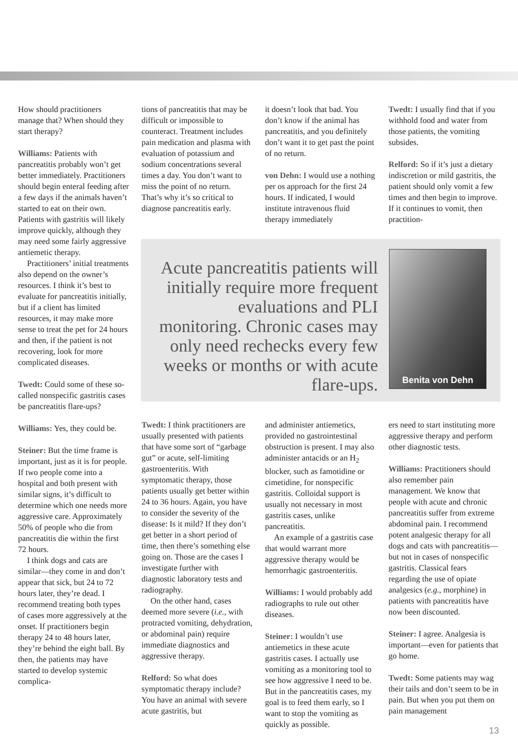How should practitioners manage that? When should they start therapy?
Williams: Patients with pancreatitis probably won’t get better immediately. Practitioners should begin enteral feeding after a few days if the animals haven’t started to eat on their own. Patients with gastritis will likely improve quickly, although they may need some fairly aggressive antiemetic therapy.
Practitioners’ initial treatments also depend on the owner’s resources. I think it’s best to evaluate for pancreatitis initially, but if a client has limited resources, it may make more sense to treat the pet for 24 hours and then, if the patient is not recovering, look for more complicated diseases.
Twedt: Could some of these so-called nonspecific gastritis cases be pancreatitis flare-ups?
Williams: Yes, they could be.
Steiner: But the time frame is important, just as it is for people. If two people come into a hospital and both present with similar signs, it’s difficult to determine which one needs more aggressive care. Approximately 50% of people who die from pancreatitis die within the first 72 hours.
I think dogs and cats are similar—they come in and don’t appear that sick, but 24 to 72 hours later, they’re dead. I recommend treating both types of cases more aggressively at the onset. If practitioners begin therapy 24 to 48 hours later, they’re behind the eight ball. By then, the patients may have started to develop systemic complica-
tions of pancreatitis that may be difficult or impossible to counteract. Treatment includes pain medication and plasma with evaluation of potassium and sodium concentrations several times a day. You don’t want to miss the point of no return. That’s why it’s so critical to diagnose pancreatitis early.
it doesn’t look that bad. You don’t know if the animal has pancreatitis, and you definitely don’t want it to get past the point of no return.
von Dehn: I would use a nothing per os approach for the first 24 hours. If indicated, I would institute intravenous fluid therapy immediately
Twedt: I usually find that if you withhold food and water from those patients, the vomiting subsides.
Relford: So if it’s just a dietary indiscretion or mild gastritis, the patient should only vomit a few times and then begin to improve. If it continues to vomit, then practition-
Acute pancreatitis patients will initially require more frequent evaluations and PLI monitoring. Chronic cases may only need rechecks every few weeks or months or with acute flare-ups.
Benita von Dehn
Twedt: I think practitioners are usually presented with patients that have some sort of “garbage gut” or acute, self-limiting gastroenteritis. With symptomatic therapy, those patients usually get better within 24 to 36 hours. Again, you have to consider the severity of the disease: Is it mild? If they don’t get better in a short period of time, then there’s something else going on. Those are the cases I investigate further with diagnostic laboratory tests and radiography.
On the other hand, cases deemed more severe (i.e., with protracted vomiting, dehydration, or abdominal pain) require immediate diagnostics and aggressive therapy.
Relford: So what does symptomatic therapy include? You have an animal with severe acute gastritis, but
and administer antiemetics, provided no gastrointestinal obstruction is present. I may also administer antacids or an H<sub>2</sub> blocker, such as famotidine or cimetidine, for nonspecific gastritis. Colloidal support is usually not necessary in most gastritis cases, unlike pancreatitis.
An example of a gastritis case that would warrant more aggressive therapy would be hemorrhagic gastroenteritis.
Williams: I would probably add radiographs to rule out other diseases.
Steiner: I wouldn’t use antiemetics in these acute gastritis cases. I actually use vomiting as a monitoring tool to see how aggressive I need to be. But in the pancreatitis cases, my goal is to feed them early, so I want to stop the vomiting as quickly as possible.
ers need to start instituting more aggressive therapy and perform other diagnostic tests.
Williams: Practitioners should also remember pain management. We know that people with acute and chronic pancreatitis suffer from extreme abdominal pain. I recommend potent analgesic therapy for all dogs and cats with pancreatitis—but not in cases of nonspecific gastritis. Classical fears regarding the use of opiate analgesics (e.g., morphine) in patients with pancreatitis have now been discounted.
Steiner: I agree. Analgesia is important—even for patients that go home.
Twedt: Some patients may wag their tails and don’t seem to be in pain. But when you put them on pain management
13